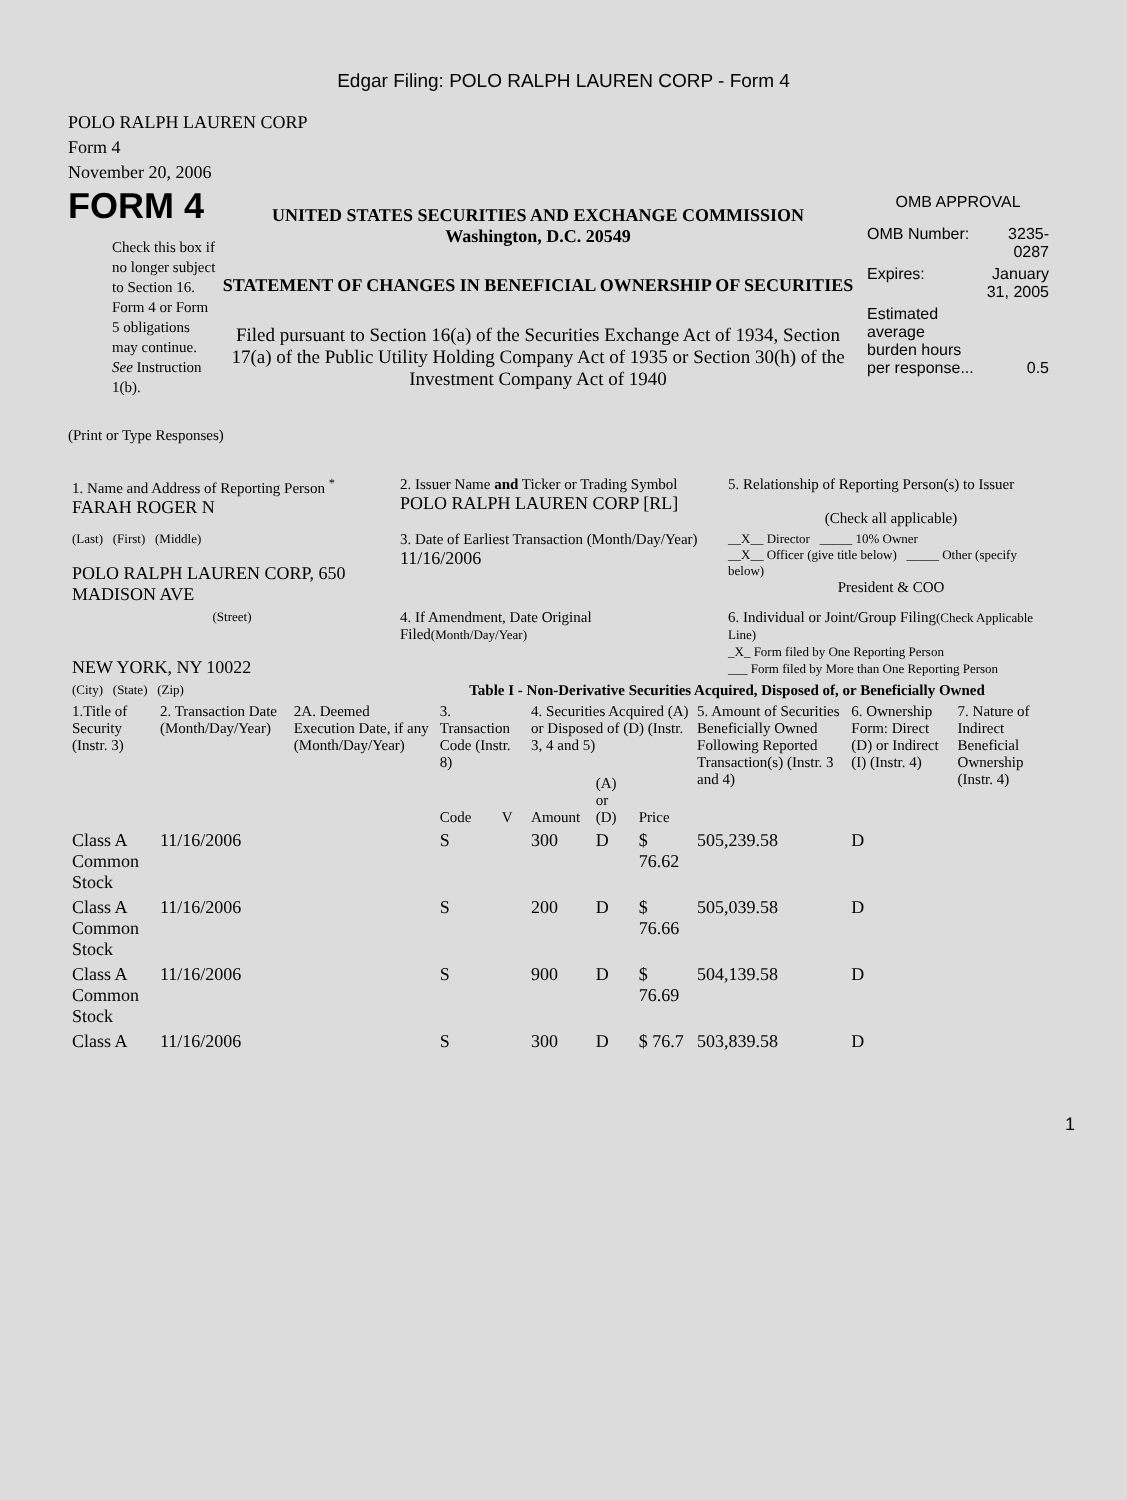Edgar Filing: POLO RALPH LAUREN CORP - Form 4
POLO RALPH LAUREN CORP
Form 4
November 20, 2006
FORM 4
Check this box if no longer subject to Section 16. Form 4 or Form 5 obligations may continue. See Instruction 1(b).
UNITED STATES SECURITIES AND EXCHANGE COMMISSION
Washington, D.C. 20549
STATEMENT OF CHANGES IN BENEFICIAL OWNERSHIP OF SECURITIES
Filed pursuant to Section 16(a) of the Securities Exchange Act of 1934, Section 17(a) of the Public Utility Holding Company Act of 1935 or Section 30(h) of the Investment Company Act of 1940
OMB APPROVAL
| OMB Number: | 3235-0287 |
| Expires: | January 31, 2005 |
| Estimated average burden hours per response... | 0.5 |
(Print or Type Responses)
| 1. Name and Address of Reporting Person <sup>*</sup> FARAH ROGER N | 2. Issuer Name and Ticker or Trading Symbol POLO RALPH LAUREN CORP [RL] | 5. Relationship of Reporting Person(s) to Issuer (Check all applicable) |
| (Last) (First) (Middle) POLO RALPH LAUREN CORP, 650 MADISON AVE | 3. Date of Earliest Transaction (Month/Day/Year) 11/16/2006 | __X__ Director _____ 10% Owner __X__ Officer (give title below) _____ Other (specify below) President & COO |
| (Street) NEW YORK, NY 10022 | 4. If Amendment, Date Original Filed (Month/Day/Year) | 6. Individual or Joint/Group Filing (Check Applicable Line) _X_ Form filed by One Reporting Person ___ Form filed by More than One Reporting Person |
| (City) (State) (Zip) | Table I - Non-Derivative Securities Acquired, Disposed of, or Beneficially Owned | |
| 1.Title of Security (Instr. 3) | 2. Transaction Date (Month/Day/Year) | 2A. Deemed Execution Date, if any (Month/Day/Year) | 3. Transaction Code (Instr. 8) | | 4. Securities Acquired (A) or Disposed of (D) (Instr. 3, 4 and 5) | | | 5. Amount of Securities Beneficially Owned Following Reported Transaction(s) (Instr. 3 and 4) | 6. Ownership Form: Direct (D) or Indirect (I) (Instr. 4) | 7. Nature of Indirect Beneficial Ownership (Instr. 4) |
| --- | --- | --- | --- | --- | --- | --- | --- | --- | --- | --- |
| | | | Code | V | Amount | (A) or (D) | Price | | | |
| Class A Common Stock | 11/16/2006 | | S | | 300 | D | $ 76.62 | 505,239.58 | D | |
| Class A Common Stock | 11/16/2006 | | S | | 200 | D | $ 76.66 | 505,039.58 | D | |
| Class A Common Stock | 11/16/2006 | | S | | 900 | D | $ 76.69 | 504,139.58 | D | |
| Class A | 11/16/2006 | | S | | 300 | D | $ 76.7 | 503,839.58 | D | |
1